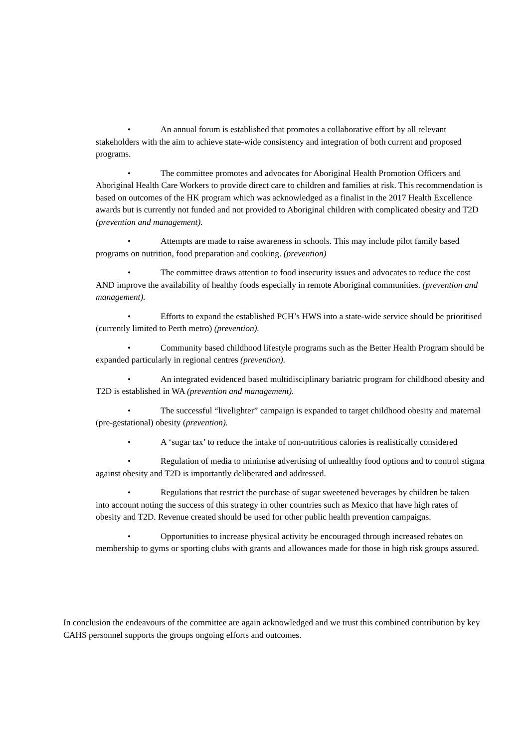• An annual forum is established that promotes a collaborative effort by all relevant stakeholders with the aim to achieve state-wide consistency and integration of both current and proposed programs.
• The committee promotes and advocates for Aboriginal Health Promotion Officers and Aboriginal Health Care Workers to provide direct care to children and families at risk. This recommendation is based on outcomes of the HK program which was acknowledged as a finalist in the 2017 Health Excellence awards but is currently not funded and not provided to Aboriginal children with complicated obesity and T2D (prevention and management).
• Attempts are made to raise awareness in schools. This may include pilot family based programs on nutrition, food preparation and cooking. (prevention)
• The committee draws attention to food insecurity issues and advocates to reduce the cost AND improve the availability of healthy foods especially in remote Aboriginal communities. (prevention and management).
• Efforts to expand the established PCH’s HWS into a state-wide service should be prioritised (currently limited to Perth metro) (prevention).
• Community based childhood lifestyle programs such as the Better Health Program should be expanded particularly in regional centres (prevention).
• An integrated evidenced based multidisciplinary bariatric program for childhood obesity and T2D is established in WA (prevention and management).
• The successful “livelighter” campaign is expanded to target childhood obesity and maternal (pre-gestational) obesity (prevention).
• A ‘sugar tax’ to reduce the intake of non-nutritious calories is realistically considered
• Regulation of media to minimise advertising of unhealthy food options and to control stigma against obesity and T2D is importantly deliberated and addressed.
• Regulations that restrict the purchase of sugar sweetened beverages by children be taken into account noting the success of this strategy in other countries such as Mexico that have high rates of obesity and T2D. Revenue created should be used for other public health prevention campaigns.
• Opportunities to increase physical activity be encouraged through increased rebates on membership to gyms or sporting clubs with grants and allowances made for those in high risk groups assured.
In conclusion the endeavours of the committee are again acknowledged and we trust this combined contribution by key CAHS personnel supports the groups ongoing efforts and outcomes.